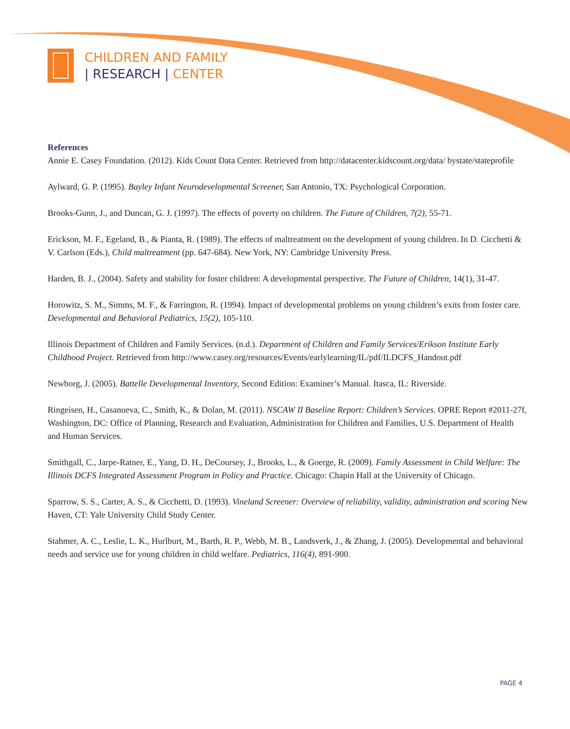CHILDREN AND FAMILY
| RESEARCH | CENTER
References
Annie E. Casey Foundation. (2012). Kids Count Data Center. Retrieved from http://datacenter.kidscount.org/data/ bystate/stateprofile
Aylward, G. P. (1995). Bayley Infant Neurodevelopmental Screener, San Antonio, TX: Psychological Corporation.
Brooks-Gunn, J., and Duncan, G. J. (1997). The effects of poverty on children. The Future of Children, 7(2), 55-71.
Erickson, M. F., Egeland, B., & Pianta, R. (1989). The effects of maltreatment on the development of young children. In D. Cicchetti & V. Carlson (Eds.), Child maltreatment (pp. 647-684). New York, NY: Cambridge University Press.
Harden, B. J., (2004). Safety and stability for foster children: A developmental perspective. The Future of Children, 14(1), 31-47.
Horowitz, S. M., Simms, M. F., & Farrington, R. (1994). Impact of developmental problems on young children’s exits from foster care. Developmental and Behavioral Pediatrics, 15(2), 105-110.
Illinois Department of Children and Family Services. (n.d.). Department of Children and Family Services/Erikson Institute Early Childhood Project. Retrieved from http://www.casey.org/resources/Events/earlylearning/IL/pdf/ILDCFS_Handout.pdf
Newborg, J. (2005). Battelle Developmental Inventory, Second Edition: Examiner’s Manual. Itasca, IL: Riverside.
Ringeisen, H., Casanueva, C., Smith, K., & Dolan, M. (2011). NSCAW II Baseline Report: Children’s Services. OPRE Report #2011-27f, Washington, DC: Office of Planning, Research and Evaluation, Administration for Children and Families, U.S. Department of Health and Human Services.
Smithgall, C., Jarpe-Ratner, E., Yang, D. H., DeCoursey, J., Brooks, L., & Goerge, R. (2009). Family Assessment in Child Welfare: The Illinois DCFS Integrated Assessment Program in Policy and Practice. Chicago: Chapin Hall at the University of Chicago.
Sparrow, S. S., Carter, A. S., & Cicchetti, D. (1993). Vineland Screener: Overview of reliability, validity, administration and scoring New Haven, CT: Yale University Child Study Center.
Stahmer, A. C., Leslie, L. K., Hurlburt, M., Barth, R. P., Webb, M. B., Landsverk, J., & Zhang, J. (2005). Developmental and behavioral needs and service use for young children in child welfare. Pediatrics, 116(4), 891-900.
PAGE 4